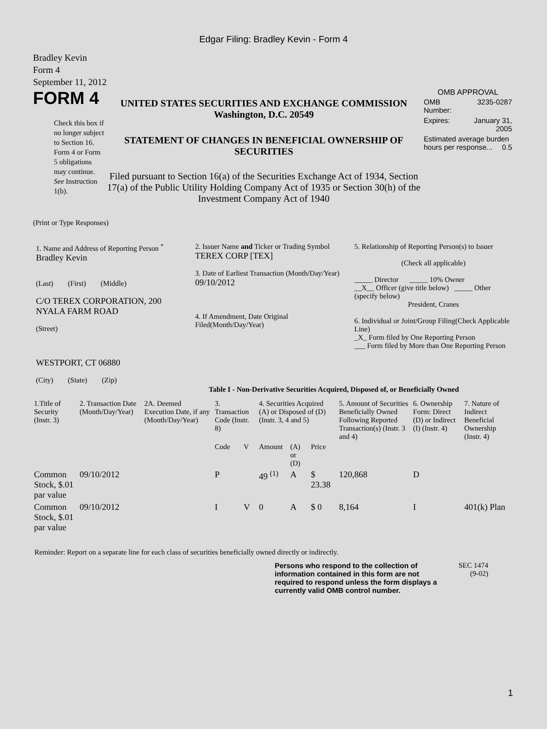Edgar Filing: Bradley Kevin - Form 4
Bradley Kevin
Form 4
September 11, 2012
FORM 4
Check this box if no longer subject to Section 16. Form 4 or Form 5 obligations may continue. See Instruction 1(b).
UNITED STATES SECURITIES AND EXCHANGE COMMISSION
Washington, D.C. 20549
STATEMENT OF CHANGES IN BENEFICIAL OWNERSHIP OF SECURITIES
Filed pursuant to Section 16(a) of the Securities Exchange Act of 1934, Section 17(a) of the Public Utility Holding Company Act of 1935 or Section 30(h) of the Investment Company Act of 1940
OMB APPROVAL
| OMB Number: | 3235-0287 |
| Expires: | January 31, 2005 |
| Estimated average burden hours per response... 0.5 | |
(Print or Type Responses)
| 1. Name and Address of Reporting Person <sup>*</sup> Bradley Kevin (Last) (First) (Middle) C/O TEREX CORPORATION, 200 NYALA FARM ROAD (Street) WESTPORT, CT 06880 (City) (State) (Zip) | 2. Issuer Name and Ticker or Trading Symbol TEREX CORP [TEX] 3. Date of Earliest Transaction (Month/Day/Year) 09/10/2012 4. If Amendment, Date Original Filed(Month/Day/Year) | 5. Relationship of Reporting Person(s) to Issuer (Check all applicable) _____ Director _____ 10% Owner __X__ Officer (give title below) _____ Other (specify below) President, Cranes 6. Individual or Joint/Group Filing(Check Applicable Line) _X_ Form filed by One Reporting Person ___ Form filed by More than One Reporting Person |
Table I - Non-Derivative Securities Acquired, Disposed of, or Beneficially Owned
| 1.Title of Security (Instr. 3) | 2. Transaction Date (Month/Day/Year) | 2A. Deemed Execution Date, if any (Month/Day/Year) | 3. Transaction Code (Instr. 8) | | 4. Securities Acquired (A) or Disposed of (D) (Instr. 3, 4 and 5) | | | 5. Amount of Securities Beneficially Owned Following Reported Transaction(s) (Instr. 3 and 4) | 6. Ownership Form: Direct (D) or Indirect (I) (Instr. 4) | 7. Nature of Indirect Beneficial Ownership (Instr. 4) |
| --- | --- | --- | --- | --- | --- | --- | --- | --- | --- | --- |
| | | | Code | V | Amount | (A) or (D) | Price | | | |
| Common Stock, $.01 par value | 09/10/2012 | | P | | 49 <sup>(1)</sup> | A | $ 23.38 | 120,868 | D | |
| Common Stock, $.01 par value | 09/10/2012 | | I | V | 0 | A | $ 0 | 8,164 | I | 401(k) Plan |
Reminder: Report on a separate line for each class of securities beneficially owned directly or indirectly.
Persons who respond to the collection of information contained in this form are not required to respond unless the form displays a currently valid OMB control number.
SEC 1474
(9-02)
1